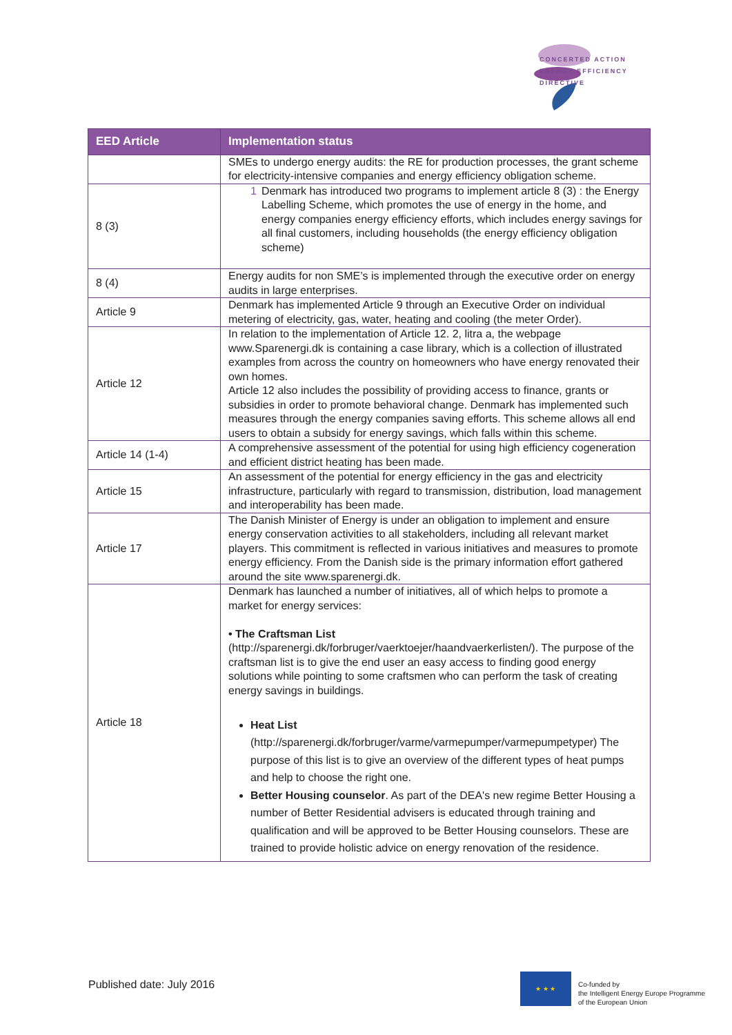CONCERTED ACTION
ENERGY EFFICIENCY
DIRECTIVE
| EED Article | Implementation status |
| --- | --- |
| | SMEs to undergo energy audits: the RE for production processes, the grant scheme for electricity-intensive companies and energy efficiency obligation scheme. |
| 8 (3) | 1 Denmark has introduced two programs to implement article 8 (3) : the Energy Labelling Scheme, which promotes the use of energy in the home, and energy companies energy efficiency efforts, which includes energy savings for all final customers, including households (the energy efficiency obligation scheme) |
| 8 (4) | Energy audits for non SME’s is implemented through the executive order on energy audits in large enterprises. |
| Article 9 | Denmark has implemented Article 9 through an Executive Order on individual metering of electricity, gas, water, heating and cooling (the meter Order). |
| Article 12 | In relation to the implementation of Article 12. 2, litra a, the webpage www.Sparenergi.dk is containing a case library, which is a collection of illustrated examples from across the country on homeowners who have energy renovated their own homes. Article 12 also includes the possibility of providing access to finance, grants or subsidies in order to promote behavioral change. Denmark has implemented such measures through the energy companies saving efforts. This scheme allows all end users to obtain a subsidy for energy savings, which falls within this scheme. |
| Article 14 (1-4) | A comprehensive assessment of the potential for using high efficiency cogeneration and efficient district heating has been made. |
| Article 15 | An assessment of the potential for energy efficiency in the gas and electricity infrastructure, particularly with regard to transmission, distribution, load management and interoperability has been made. |
| Article 17 | The Danish Minister of Energy is under an obligation to implement and ensure energy conservation activities to all stakeholders, including all relevant market players. This commitment is reflected in various initiatives and measures to promote energy efficiency. From the Danish side is the primary information effort gathered around the site www.sparenergi.dk. |
| Article 18 | Denmark has launched a number of initiatives, all of which helps to promote a market for energy services: • The Craftsman List (http://sparenergi.dk/forbruger/vaerktoejer/haandvaerkerlisten/). The purpose of the craftsman list is to give the end user an easy access to finding good energy solutions while pointing to some craftsmen who can perform the task of creating energy savings in buildings. Heat List (http://sparenergi.dk/forbruger/varme/varmepumper/varmepumpetyper) The purpose of this list is to give an overview of the different types of heat pumps and help to choose the right one. Better Housing counselor . As part of the DEA's new regime Better Housing a number of Better Residential advisers is educated through training and qualification and will be approved to be Better Housing counselors. These are trained to provide holistic advice on energy renovation of the residence. |
Published date: July 2016
★ ★ ★
Co-funded by
the Intelligent Energy Europe Programme
of the European Union